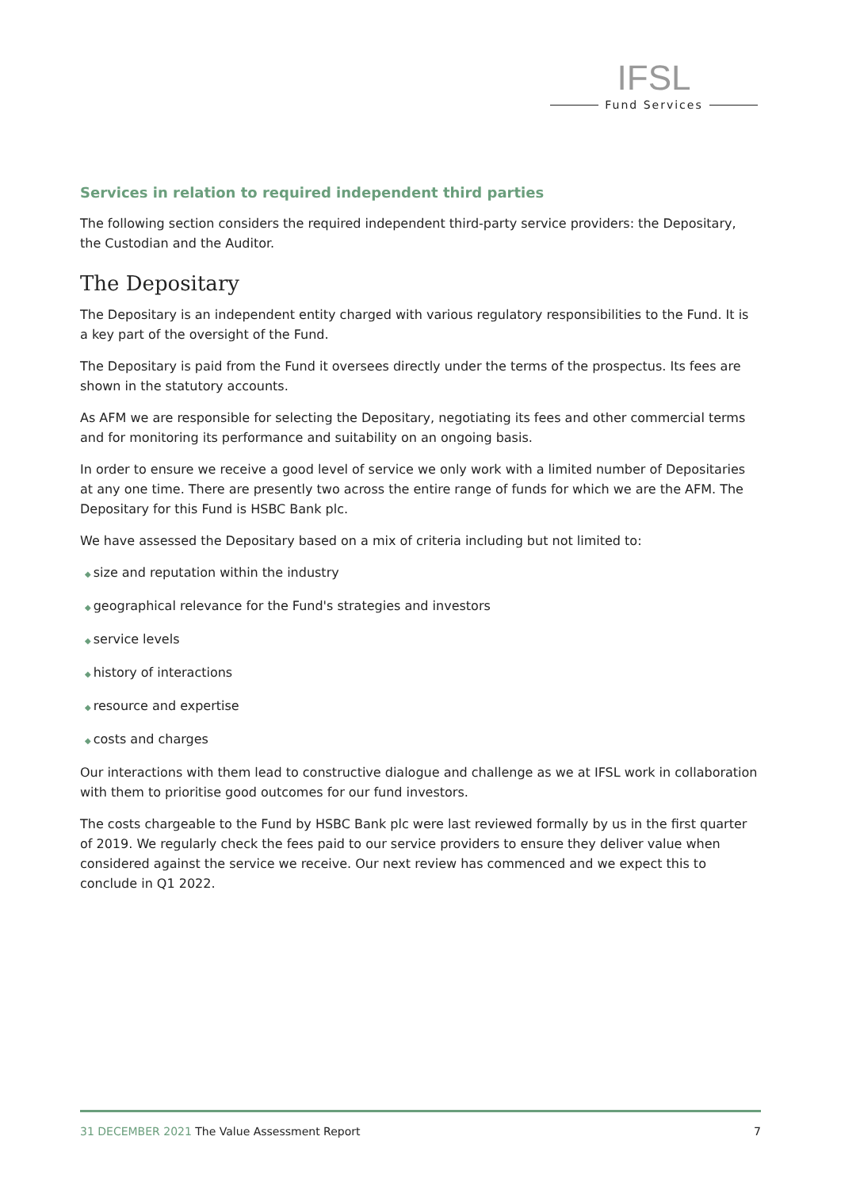IFSL
Fund Services
Services in relation to required independent third parties
The following section considers the required independent third-party service providers: the Depositary, the Custodian and the Auditor.
The Depositary
The Depositary is an independent entity charged with various regulatory responsibilities to the Fund. It is a key part of the oversight of the Fund.
The Depositary is paid from the Fund it oversees directly under the terms of the prospectus. Its fees are shown in the statutory accounts.
As AFM we are responsible for selecting the Depositary, negotiating its fees and other commercial terms and for monitoring its performance and suitability on an ongoing basis.
In order to ensure we receive a good level of service we only work with a limited number of Depositaries at any one time. There are presently two across the entire range of funds for which we are the AFM. The Depositary for this Fund is HSBC Bank plc.
We have assessed the Depositary based on a mix of criteria including but not limited to:
◆ size and reputation within the industry
◆ geographical relevance for the Fund's strategies and investors
◆ service levels
◆ history of interactions
◆ resource and expertise
◆ costs and charges
Our interactions with them lead to constructive dialogue and challenge as we at IFSL work in collaboration with them to prioritise good outcomes for our fund investors.
The costs chargeable to the Fund by HSBC Bank plc were last reviewed formally by us in the first quarter of 2019. We regularly check the fees paid to our service providers to ensure they deliver value when considered against the service we receive. Our next review has commenced and we expect this to conclude in Q1 2022.
31 DECEMBER 2021 The Value Assessment Report 7